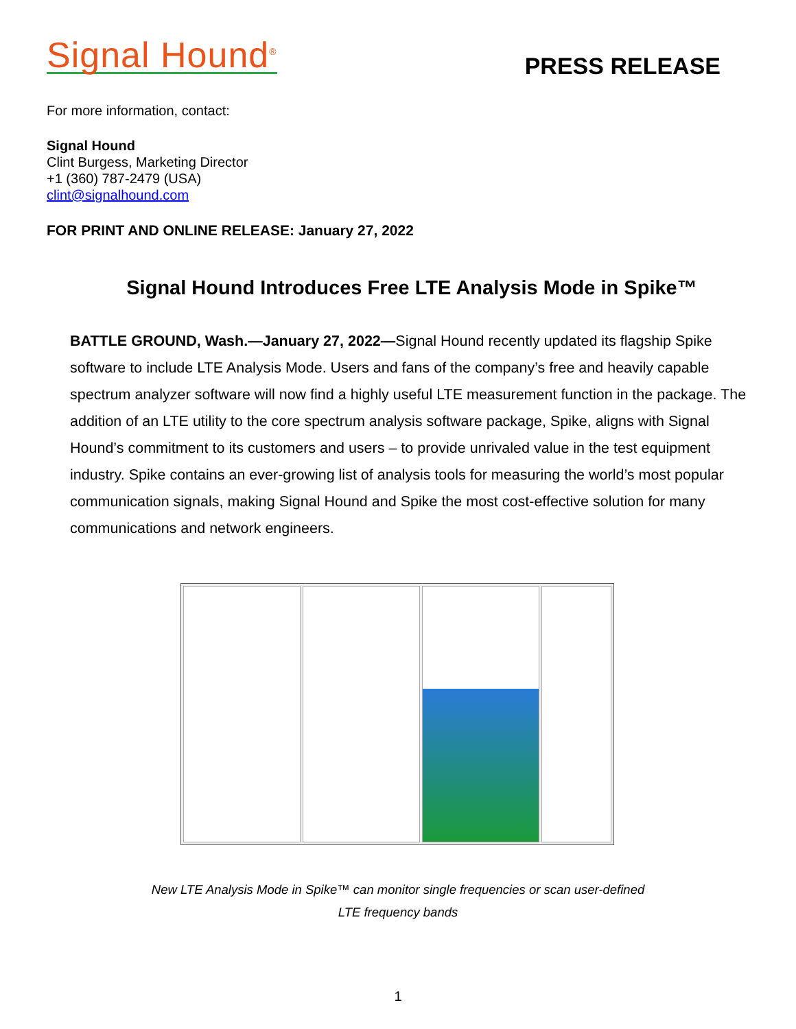Signal Hound<sup>®</sup>
PRESS RELEASE
For more information, contact:
Signal Hound
Clint Burgess, Marketing Director
+1 (360) 787-2479 (USA)
clint@signalhound.com
FOR PRINT AND ONLINE RELEASE: January 27, 2022
Signal Hound Introduces Free LTE Analysis Mode in Spike™
BATTLE GROUND, Wash.—January 27, 2022—Signal Hound recently updated its flagship Spike software to include LTE Analysis Mode. Users and fans of the company’s free and heavily capable spectrum analyzer software will now find a highly useful LTE measurement function in the package. The addition of an LTE utility to the core spectrum analysis software package, Spike, aligns with Signal Hound’s commitment to its customers and users – to provide unrivaled value in the test equipment industry. Spike contains an ever-growing list of analysis tools for measuring the world’s most popular communication signals, making Signal Hound and Spike the most cost-effective solution for many communications and network engineers.
New LTE Analysis Mode in Spike™ can monitor single frequencies or scan user-defined
LTE frequency bands
1